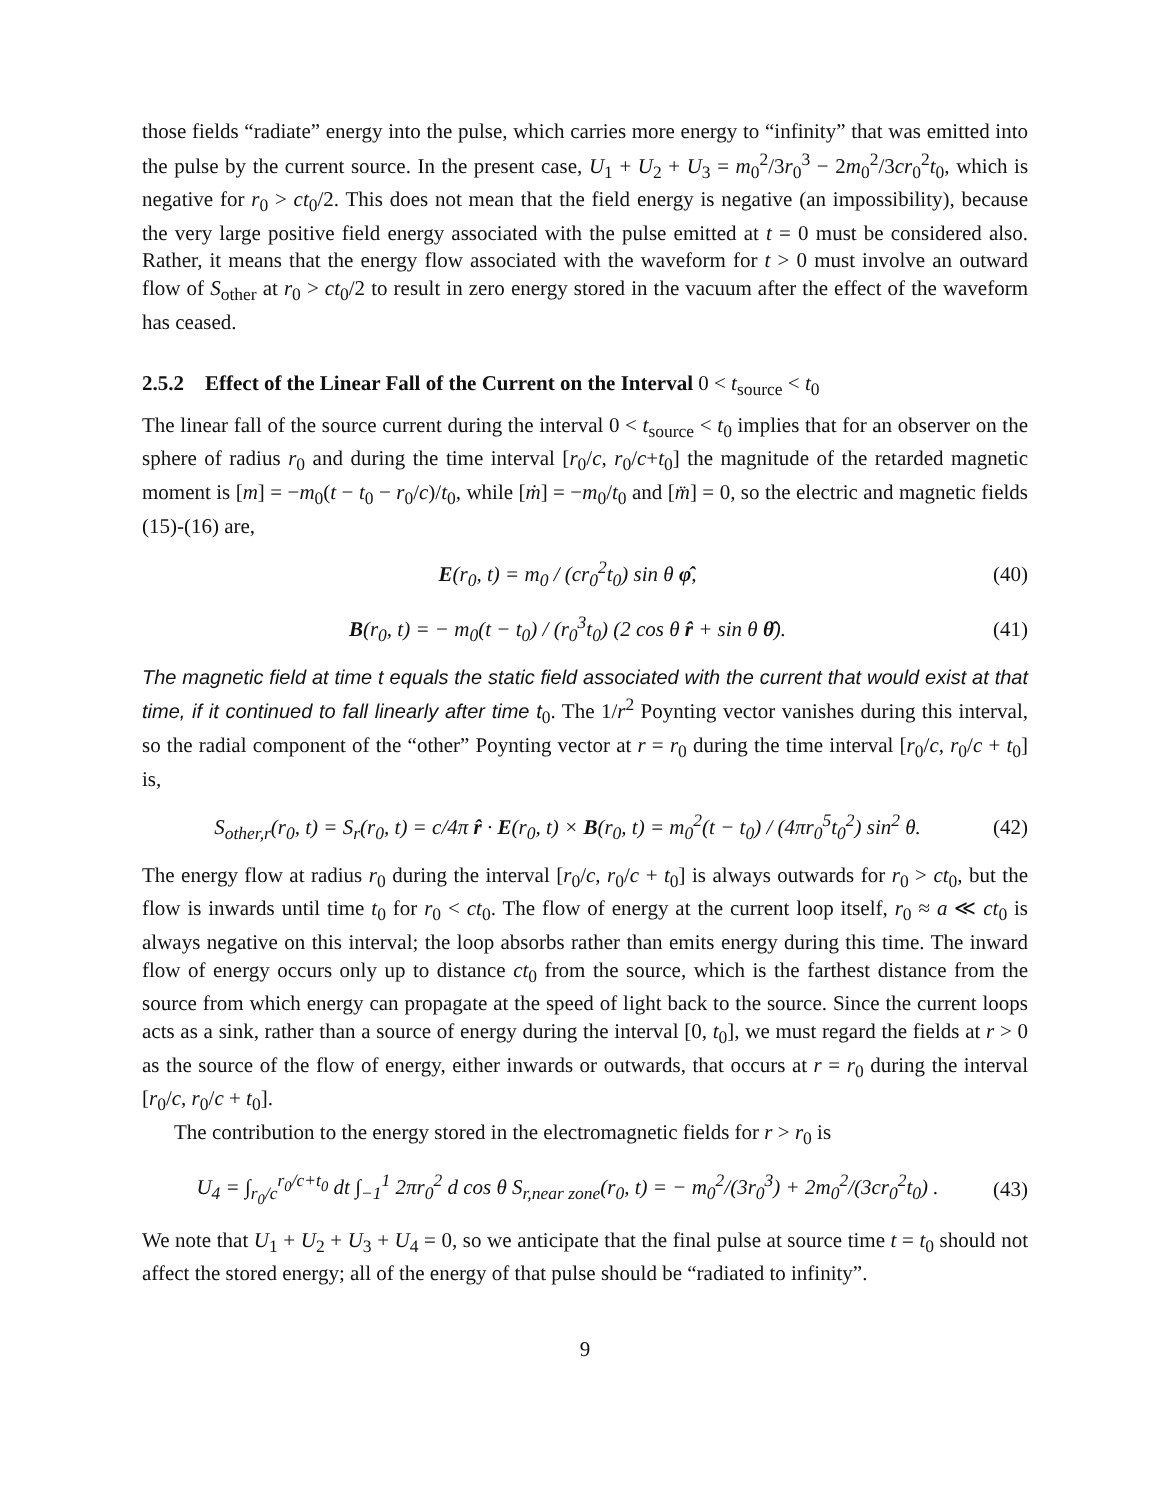those fields “radiate” energy into the pulse, which carries more energy to “infinity” that was emitted into the pulse by the current source. In the present case, U<sub>1</sub> + U<sub>2</sub> + U<sub>3</sub> = m<sub>0</sub><sup>2</sup>/3r<sub>0</sub><sup>3</sup> − 2m<sub>0</sub><sup>2</sup>/3cr<sub>0</sub><sup>2</sup>t<sub>0</sub>, which is negative for r<sub>0</sub> > ct<sub>0</sub>/2. This does not mean that the field energy is negative (an impossibility), because the very large positive field energy associated with the pulse emitted at t = 0 must be considered also. Rather, it means that the energy flow associated with the waveform for t > 0 must involve an outward flow of S<sub>other</sub> at r<sub>0</sub> > ct<sub>0</sub>/2 to result in zero energy stored in the vacuum after the effect of the waveform has ceased.
2.5.2 Effect of the Linear Fall of the Current on the Interval 0 < t<sub>source</sub> < t<sub>0</sub>
The linear fall of the source current during the interval 0 < t<sub>source</sub> < t<sub>0</sub> implies that for an observer on the sphere of radius r<sub>0</sub> and during the time interval [r<sub>0</sub>/c, r<sub>0</sub>/c+t<sub>0</sub>] the magnitude of the retarded magnetic moment is [m] = −m<sub>0</sub>(t − t<sub>0</sub> − r<sub>0</sub>/c)/t<sub>0</sub>, while [ṁ] = −m<sub>0</sub>/t<sub>0</sub> and [m̈] = 0, so the electric and magnetic fields (15)-(16) are,
E(r<sub>0</sub>, t) = m<sub>0</sub> / (cr<sub>0</sub><sup>2</sup>t<sub>0</sub>) sin θ φ̂, (40)
B(r<sub>0</sub>, t) = − m<sub>0</sub>(t − t<sub>0</sub>) / (r<sub>0</sub><sup>3</sup>t<sub>0</sub>) (2 cos θ r̂ + sin θ θ̂). (41)
The magnetic field at time t equals the static field associated with the current that would exist at that time, if it continued to fall linearly after time t<sub>0</sub>. The 1/r<sup>2</sup> Poynting vector vanishes during this interval, so the radial component of the “other” Poynting vector at r = r<sub>0</sub> during the time interval [r<sub>0</sub>/c, r<sub>0</sub>/c + t<sub>0</sub>] is,
S<sub>other,r</sub>(r<sub>0</sub>, t) = S<sub>r</sub>(r<sub>0</sub>, t) = c/4π r̂ · E(r<sub>0</sub>, t) × B(r<sub>0</sub>, t) = m<sub>0</sub><sup>2</sup>(t − t<sub>0</sub>) / (4πr<sub>0</sub><sup>5</sup>t<sub>0</sub><sup>2</sup>) sin<sup>2</sup> θ. (42)
The energy flow at radius r<sub>0</sub> during the interval [r<sub>0</sub>/c, r<sub>0</sub>/c + t<sub>0</sub>] is always outwards for r<sub>0</sub> > ct<sub>0</sub>, but the flow is inwards until time t<sub>0</sub> for r<sub>0</sub> < ct<sub>0</sub>. The flow of energy at the current loop itself, r<sub>0</sub> ≈ a ≪ ct<sub>0</sub> is always negative on this interval; the loop absorbs rather than emits energy during this time. The inward flow of energy occurs only up to distance ct<sub>0</sub> from the source, which is the farthest distance from the source from which energy can propagate at the speed of light back to the source. Since the current loops acts as a sink, rather than a source of energy during the interval [0, t<sub>0</sub>], we must regard the fields at r > 0 as the source of the flow of energy, either inwards or outwards, that occurs at r = r<sub>0</sub> during the interval [r<sub>0</sub>/c, r<sub>0</sub>/c + t<sub>0</sub>].
The contribution to the energy stored in the electromagnetic fields for r > r<sub>0</sub> is
U<sub>4</sub> = ∫<sub>r<sub>0</sub>/c</sub><sup>r<sub>0</sub>/c+t<sub>0</sub></sup> dt ∫<sub>−1</sub><sup>1</sup> 2πr<sub>0</sub><sup>2</sup> d cos θ S<sub>r,near zone</sub>(r<sub>0</sub>, t) = − m<sub>0</sub><sup>2</sup>/(3r<sub>0</sub><sup>3</sup>) + 2m<sub>0</sub><sup>2</sup>/(3cr<sub>0</sub><sup>2</sup>t<sub>0</sub>) . (43)
We note that U<sub>1</sub> + U<sub>2</sub> + U<sub>3</sub> + U<sub>4</sub> = 0, so we anticipate that the final pulse at source time t = t<sub>0</sub> should not affect the stored energy; all of the energy of that pulse should be “radiated to infinity”.
9